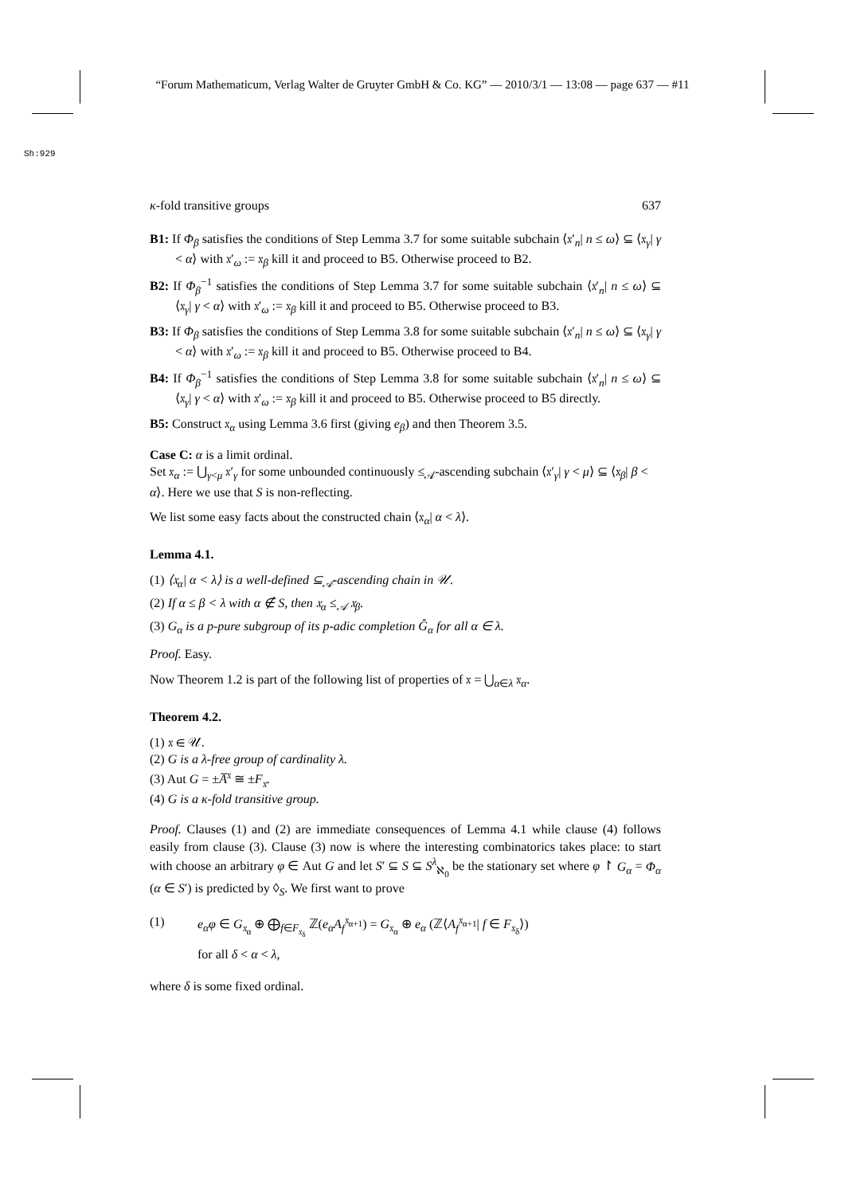“Forum Mathematicum, Verlag Walter de Gruyter GmbH & Co. KG” — 2010/3/1 — 13:08 — page 637 — #11
Sh:929
κ-fold transitive groups 637
B1: If Φ<sub>β</sub> satisfies the conditions of Step Lemma 3.7 for some suitable subchain ⟨𝔵′<sub>n</sub>| n ≤ ω⟩ ⊆ ⟨𝔵<sub>γ</sub>| γ < α⟩ with 𝔵′<sub>ω</sub> := 𝔵<sub>β</sub> kill it and proceed to B5. Otherwise proceed to B2.
B2: If Φ<sub>β</sub><sup>−1</sup> satisfies the conditions of Step Lemma 3.7 for some suitable subchain ⟨𝔵′<sub>n</sub>| n ≤ ω⟩ ⊆ ⟨𝔵<sub>γ</sub>| γ < α⟩ with 𝔵′<sub>ω</sub> := 𝔵<sub>β</sub> kill it and proceed to B5. Otherwise proceed to B3.
B3: If Φ<sub>β</sub> satisfies the conditions of Step Lemma 3.8 for some suitable subchain ⟨𝔵′<sub>n</sub>| n ≤ ω⟩ ⊆ ⟨𝔵<sub>γ</sub>| γ < α⟩ with 𝔵′<sub>ω</sub> := 𝔵<sub>β</sub> kill it and proceed to B5. Otherwise proceed to B4.
B4: If Φ<sub>β</sub><sup>−1</sup> satisfies the conditions of Step Lemma 3.8 for some suitable subchain ⟨𝔵′<sub>n</sub>| n ≤ ω⟩ ⊆ ⟨𝔵<sub>γ</sub>| γ < α⟩ with 𝔵′<sub>ω</sub> := 𝔵<sub>β</sub> kill it and proceed to B5. Otherwise proceed to B5 directly.
B5: Construct 𝔵<sub>α</sub> using Lemma 3.6 first (giving e<sub>β</sub>) and then Theorem 3.5.
Case C: α is a limit ordinal.
Set 𝔵<sub>α</sub> := ⋃<sub>γ<μ</sub> 𝔵′<sub>γ</sub> for some unbounded continuously ≤<sub>𝒜</sub>-ascending subchain ⟨𝔵′<sub>γ</sub>| γ < μ⟩ ⊆ ⟨𝔵<sub>β</sub>| β < α⟩. Here we use that S is non-reflecting.
We list some easy facts about the constructed chain ⟨𝔵<sub>α</sub>| α < λ⟩.
Lemma 4.1.
(1) ⟨𝔵<sub>α</sub>| α < λ⟩ is a well-defined ⊆<sub>𝒜</sub>-ascending chain in 𝒰.
(2) If α ≤ β < λ with α ∉ S, then 𝔵<sub>α</sub> ≤<sub>𝒜</sub> 𝔵<sub>β</sub>.
(3) G<sub>α</sub> is a p-pure subgroup of its p-adic completion Ĝ<sub>α</sub> for all α ∈ λ.
Proof. Easy.
Now Theorem 1.2 is part of the following list of properties of 𝔵 = ⋃<sub>α∈λ</sub> 𝔵<sub>α</sub>.
Theorem 4.2.
(1) 𝔵 ∈ 𝒰.
(2) G is a λ-free group of cardinality λ.
(3) Aut G = ±A̅<sup>𝔵</sup> ≅ ±F<sub>𝔵</sub>.
(4) G is a κ-fold transitive group.
Proof. Clauses (1) and (2) are immediate consequences of Lemma 4.1 while clause (4) follows easily from clause (3). Clause (3) now is where the interesting combinatorics takes place: to start with choose an arbitrary φ ∈ Aut G and let S′ ⊆ S ⊆ S<sup>λ</sup><sub>ℵ<sub>0</sub></sub> be the stationary set where φ ↾ G<sub>α</sub> = Φ<sub>α</sub> (α ∈ S′) is predicted by ◊<sub>S</sub>. We first want to prove
(1) e<sub>α</sub>φ ∈ G<sub>𝔵<sub>α</sub></sub> ⊕ ⨁<sub>f∈F<sub>𝔵<sub>δ</sub></sub></sub> ℤ(e<sub>α</sub>A<sub>f</sub><sup>𝔵<sub>α+1</sub></sup>) = G<sub>𝔵<sub>α</sub></sub> ⊕ e<sub>α</sub> (ℤ⟨A<sub>f</sub><sup>𝔵<sub>α+1</sub></sup>| f ∈ F<sub>𝔵<sub>δ</sub></sub>⟩)
for all δ < α < λ,
where δ is some fixed ordinal.